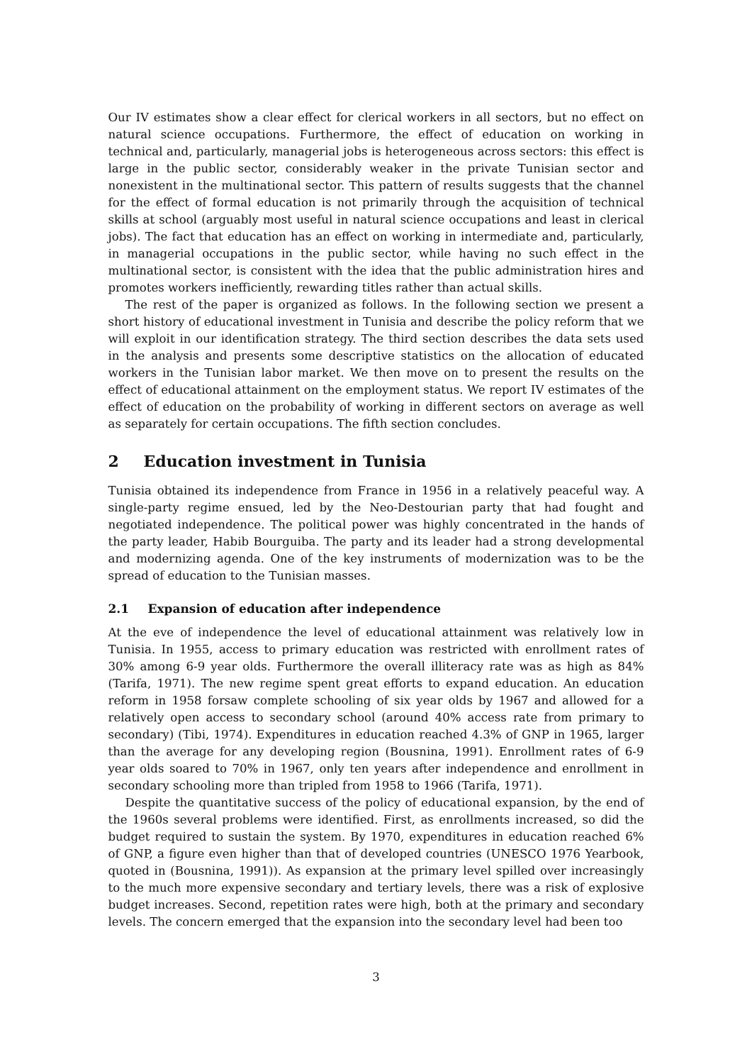Our IV estimates show a clear effect for clerical workers in all sectors, but no effect on natural science occupations. Furthermore, the effect of education on working in technical and, particularly, managerial jobs is heterogeneous across sectors: this effect is large in the public sector, considerably weaker in the private Tunisian sector and nonexistent in the multinational sector. This pattern of results suggests that the channel for the effect of formal education is not primarily through the acquisition of technical skills at school (arguably most useful in natural science occupations and least in clerical jobs). The fact that education has an effect on working in intermediate and, particularly, in managerial occupations in the public sector, while having no such effect in the multinational sector, is consistent with the idea that the public administration hires and promotes workers inefficiently, rewarding titles rather than actual skills.
The rest of the paper is organized as follows. In the following section we present a short history of educational investment in Tunisia and describe the policy reform that we will exploit in our identification strategy. The third section describes the data sets used in the analysis and presents some descriptive statistics on the allocation of educated workers in the Tunisian labor market. We then move on to present the results on the effect of educational attainment on the employment status. We report IV estimates of the effect of education on the probability of working in different sectors on average as well as separately for certain occupations. The fifth section concludes.
2 Education investment in Tunisia
Tunisia obtained its independence from France in 1956 in a relatively peaceful way. A single-party regime ensued, led by the Neo-Destourian party that had fought and negotiated independence. The political power was highly concentrated in the hands of the party leader, Habib Bourguiba. The party and its leader had a strong developmental and modernizing agenda. One of the key instruments of modernization was to be the spread of education to the Tunisian masses.
2.1 Expansion of education after independence
At the eve of independence the level of educational attainment was relatively low in Tunisia. In 1955, access to primary education was restricted with enrollment rates of 30% among 6-9 year olds. Furthermore the overall illiteracy rate was as high as 84% (Tarifa, 1971). The new regime spent great efforts to expand education. An education reform in 1958 forsaw complete schooling of six year olds by 1967 and allowed for a relatively open access to secondary school (around 40% access rate from primary to secondary) (Tibi, 1974). Expenditures in education reached 4.3% of GNP in 1965, larger than the average for any developing region (Bousnina, 1991). Enrollment rates of 6-9 year olds soared to 70% in 1967, only ten years after independence and enrollment in secondary schooling more than tripled from 1958 to 1966 (Tarifa, 1971).
Despite the quantitative success of the policy of educational expansion, by the end of the 1960s several problems were identified. First, as enrollments increased, so did the budget required to sustain the system. By 1970, expenditures in education reached 6% of GNP, a figure even higher than that of developed countries (UNESCO 1976 Yearbook, quoted in (Bousnina, 1991)). As expansion at the primary level spilled over increasingly to the much more expensive secondary and tertiary levels, there was a risk of explosive budget increases. Second, repetition rates were high, both at the primary and secondary levels. The concern emerged that the expansion into the secondary level had been too
3